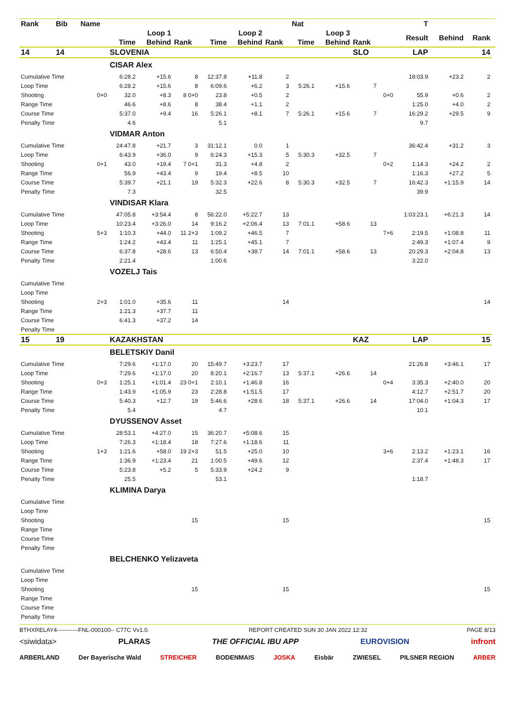| Rank | Bib | Name | | | | | | | Nat | | | | T | | | |
| --- | --- | --- | --- | --- | --- | --- | --- | --- | --- | --- | --- | --- | --- | --- | --- | --- |
| | | | Loop 1 | | | Loop 2 | | | Loop 3 | | | | Result | Behind | Rank | |
| | | | Time | Behind | Rank | Time | Behind | Rank | Time | Behind | Rank | | | | | |
| 14 | 14 | | SLOVENIA | | | | | | | | SLO | | LAP | | 14 | |
| | | | CISAR Alex | | | | | | | | | | | | | |
| Cumulative Time | | | 6:28.2 | +15.6 | 8 | 12:37.8 | +11.8 | 2 | | | | | 18:03.9 | +23.2 | 2 | |
| Loop Time | | | 6:28.2 | +15.6 | 8 | 6:09.6 | +6.2 | 3 | 5:26.1 | +15.6 | 7 | | | | | |
| Shooting | | 0+0 | 32.0 | +8.3 | 8 0+0 | 23.8 | +0.5 | 2 | | | | 0+0 | 55.9 | +0.6 | 2 | |
| Range Time | | | 46.6 | +8.6 | 8 | 38.4 | +1.1 | 2 | | | | | 1:25.0 | +4.0 | 2 | |
| Course Time | | | 5:37.0 | +9.4 | 16 | 5:26.1 | +8.1 | 7 | 5:26.1 | +15.6 | 7 | | 16:29.2 | +29.5 | 9 | |
| Penalty Time | | | 4.6 | | | 5.1 | | | | | | | 9.7 | | | |
| | | | VIDMAR Anton | | | | | | | | | | | | | |
| Cumulative Time | | | 24:47.8 | +21.7 | 3 | 31:12.1 | 0.0 | 1 | | | | | 36:42.4 | +31.2 | 3 | |
| Loop Time | | | 6:43.9 | +36.0 | 9 | 6:24.3 | +15.3 | 5 | 5:30.3 | +32.5 | 7 | | | | | |
| Shooting | | 0+1 | 43.0 | +19.4 | 7 0+1 | 31.3 | +4.8 | 2 | | | | 0+2 | 1:14.3 | +24.2 | 2 | |
| Range Time | | | 56.9 | +43.4 | 9 | 19.4 | +8.5 | 10 | | | | | 1:16.3 | +27.2 | 5 | |
| Course Time | | | 5:39.7 | +21.1 | 19 | 5:32.3 | +22.6 | 8 | 5:30.3 | +32.5 | 7 | | 16:42.3 | +1:15.9 | 14 | |
| Penalty Time | | | 7.3 | | | 32.5 | | | | | | | 39.9 | | | |
| | | | VINDISAR Klara | | | | | | | | | | | | | |
| Cumulative Time | | | 47:05.8 | +3:54.4 | 8 | 56:22.0 | +5:22.7 | 13 | | | | | 1:03:23.1 | +6:21.3 | 14 | |
| Loop Time | | | 10:23.4 | +3:26.0 | 14 | 9:16.2 | +2:06.4 | 13 | 7:01.1 | +58.6 | 13 | | | | | |
| Shooting | | 5+3 | 1:10.3 | +44.0 | 11 2+3 | 1:09.2 | +46.5 | 7 | | | | 7+6 | 2:19.5 | +1:08.8 | 11 | |
| Range Time | | | 1:24.2 | +43.4 | 11 | 1:25.1 | +45.1 | 7 | | | | | 2:49.3 | +1:07.4 | 9 | |
| Course Time | | | 6:37.8 | +28.6 | 13 | 6:50.4 | +38.7 | 14 | 7:01.1 | +58.6 | 13 | | 20:29.3 | +2:04.8 | 13 | |
| Penalty Time | | | 2:21.4 | | | 1:00.6 | | | | | | | 3:22.0 | | | |
| | | | VOZELJ Tais | | | | | | | | | | | | | |
| Cumulative Time | | | | | | | | | | | | | | | | |
| Loop Time | | | | | | | | | | | | | | | | |
| Shooting | | 2+3 | 1:01.0 | +35.6 | 11 | | | 14 | | | | | | | 14 | |
| Range Time | | | 1:21.3 | +37.7 | 11 | | | | | | | | | | | |
| Course Time | | | 6:41.3 | +37.2 | 14 | | | | | | | | | | | |
| Penalty Time | | | | | | | | | | | | | | | | |
| 15 | 19 | | KAZAKHSTAN | | | | | | | | KAZ | | LAP | | 15 | |
| | | | BELETSKIY Danil | | | | | | | | | | | | | |
| Cumulative Time | | | 7:29.6 | +1:17.0 | 20 | 15:49.7 | +3:23.7 | 17 | | | | | 21:26.8 | +3:46.1 | 17 | |
| Loop Time | | | 7:29.6 | +1:17.0 | 20 | 8:20.1 | +2:16.7 | 13 | 5:37.1 | +26.6 | 14 | | | | | |
| Shooting | | 0+3 | 1:25.1 | +1:01.4 | 23 0+1 | 2:10.1 | +1:46.8 | 16 | | | | 0+4 | 3:35.3 | +2:40.0 | 20 | |
| Range Time | | | 1:43.9 | +1:05.9 | 23 | 2:28.8 | +1:51.5 | 17 | | | | | 4:12.7 | +2:51.7 | 20 | |
| Course Time | | | 5:40.3 | +12.7 | 19 | 5:46.6 | +28.6 | 18 | 5:37.1 | +26.6 | 14 | | 17:04.0 | +1:04.3 | 17 | |
| Penalty Time | | | 5.4 | | | 4.7 | | | | | | | 10.1 | | | |
| | | | DYUSSENOV Asset | | | | | | | | | | | | | |
| Cumulative Time | | | 28:53.1 | +4:27.0 | 15 | 36:20.7 | +5:08.6 | 15 | | | | | | | | |
| Loop Time | | | 7:26.3 | +1:18.4 | 18 | 7:27.6 | +1:18.6 | 11 | | | | | | | | |
| Shooting | | 1+3 | 1:21.6 | +58.0 | 19 2+3 | 51.5 | +25.0 | 10 | | | | 3+6 | 2:13.2 | +1:23.1 | 16 | |
| Range Time | | | 1:36.9 | +1:23.4 | 21 | 1:00.5 | +49.6 | 12 | | | | | 2:37.4 | +1:48.3 | 17 | |
| Course Time | | | 5:23.8 | +5.2 | 5 | 5:33.9 | +24.2 | 9 | | | | | | | | |
| Penalty Time | | | 25.5 | | | 53.1 | | | | | | | 1:18.7 | | | |
| | | | KLIMINA Darya | | | | | | | | | | | | | |
| Cumulative Time | | | | | | | | | | | | | | | | |
| Loop Time | | | | | | | | | | | | | | | | |
| Shooting | | | | | 15 | | | 15 | | | | | | | 15 | |
| Range Time | | | | | | | | | | | | | | | | |
| Course Time | | | | | | | | | | | | | | | | |
| Penalty Time | | | | | | | | | | | | | | | | |
| | | | BELCHENKO Yelizaveta | | | | | | | | | | | | | |
| Cumulative Time | | | | | | | | | | | | | | | | |
| Loop Time | | | | | | | | | | | | | | | | |
| Shooting | | | | | 15 | | | 15 | | | | | | | 15 | |
| Range Time | | | | | | | | | | | | | | | | |
| Course Time | | | | | | | | | | | | | | | | |
| Penalty Time | | | | | | | | | | | | | | | | |
BTHXRELAY4-----------FNL-000100-- C77C Vv1.0. REPORT CREATED SUN 30 JAN 2022 12:32 PAGE 8/13
<siwidata> PLARAS THE OFFICIAL IBU APP EUROVISION infront
ARBERLAND Der Bayerische Wald STREICHER BODENMAIS JOSKA Eisbär ZWIESEL PILSNER REGION ARBER